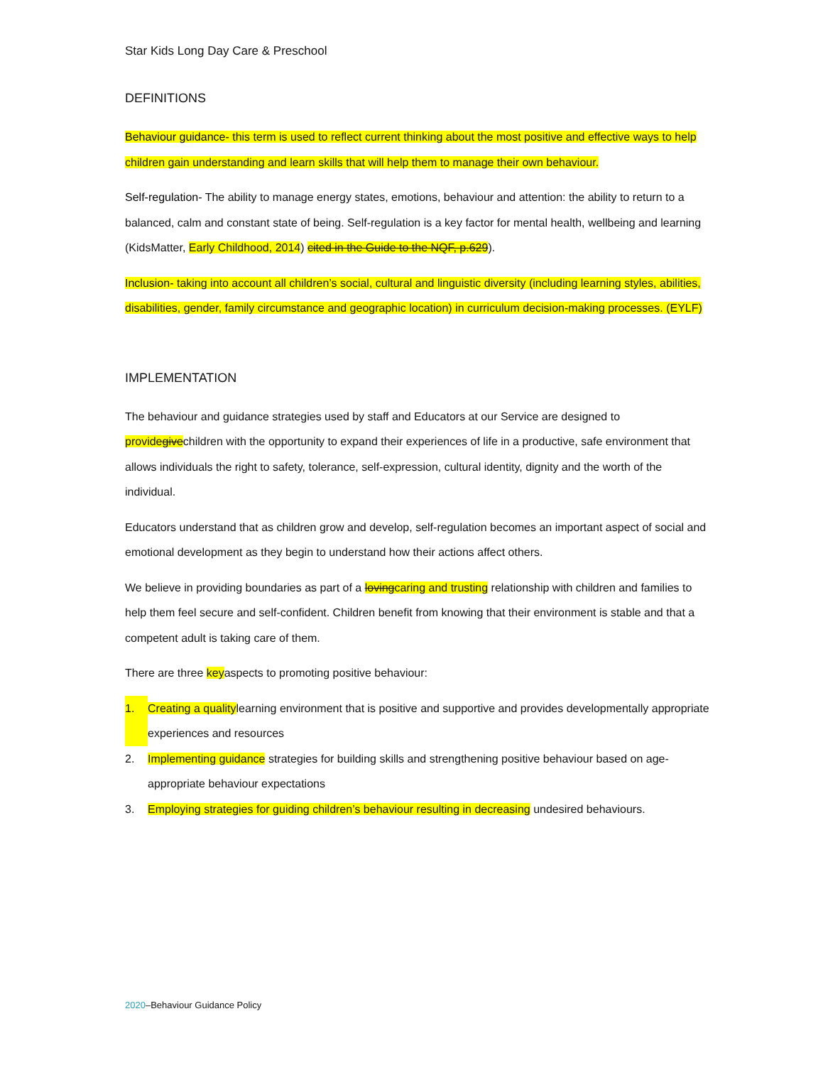Star Kids Long Day Care & Preschool
DEFINITIONS
Behaviour guidance- this term is used to reflect current thinking about the most positive and effective ways to help children gain understanding and learn skills that will help them to manage their own behaviour.
Self-regulation- The ability to manage energy states, emotions, behaviour and attention: the ability to return to a balanced, calm and constant state of being. Self-regulation is a key factor for mental health, wellbeing and learning (KidsMatter, Early Childhood, 2014) cited in the Guide to the NQF, p.629).
Inclusion- taking into account all children’s social, cultural and linguistic diversity (including learning styles, abilities, disabilities, gender, family circumstance and geographic location) in curriculum decision-making processes. (EYLF)
IMPLEMENTATION
The behaviour and guidance strategies used by staff and Educators at our Service are designed to providegivechildren with the opportunity to expand their experiences of life in a productive, safe environment that allows individuals the right to safety, tolerance, self-expression, cultural identity, dignity and the worth of the individual.
Educators understand that as children grow and develop, self-regulation becomes an important aspect of social and emotional development as they begin to understand how their actions affect others.
We believe in providing boundaries as part of a lovingcaring and trusting relationship with children and families to help them feel secure and self-confident. Children benefit from knowing that their environment is stable and that a competent adult is taking care of them.
There are three keyaspects to promoting positive behaviour:
1. Creating a qualitylearning environment that is positive and supportive and provides developmentally appropriate experiences and resources
2. Implementing guidance strategies for building skills and strengthening positive behaviour based on age-appropriate behaviour expectations
3. Employing strategies for guiding children’s behaviour resulting in decreasing undesired behaviours.
2020–Behaviour Guidance Policy